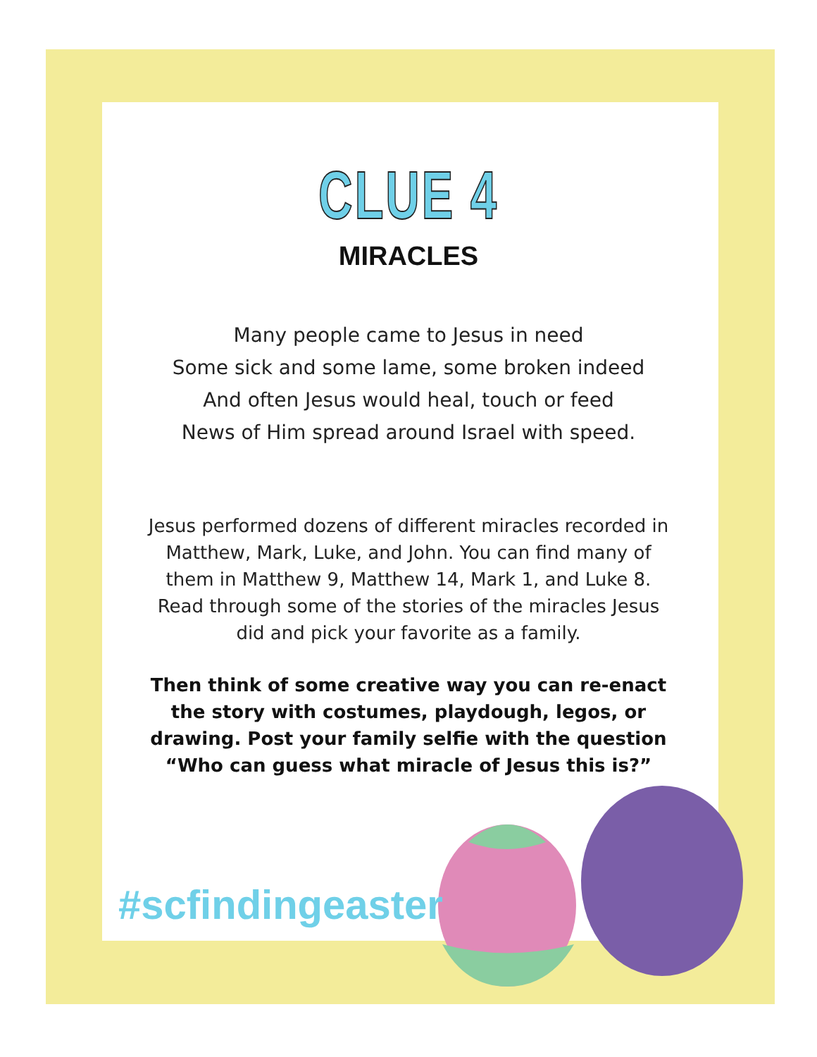CLUE 4
MIRACLES
Many people came to Jesus in need
Some sick and some lame, some broken indeed
And often Jesus would heal, touch or feed
News of Him spread around Israel with speed.
Jesus performed dozens of different miracles recorded in Matthew, Mark, Luke, and John. You can find many of them in Matthew 9, Matthew 14, Mark 1, and Luke 8. Read through some of the stories of the miracles Jesus did and pick your favorite as a family.
Then think of some creative way you can re-enact the story with costumes, playdough, legos, or drawing. Post your family selfie with the question “Who can guess what miracle of Jesus this is?”
#scfindingeaster